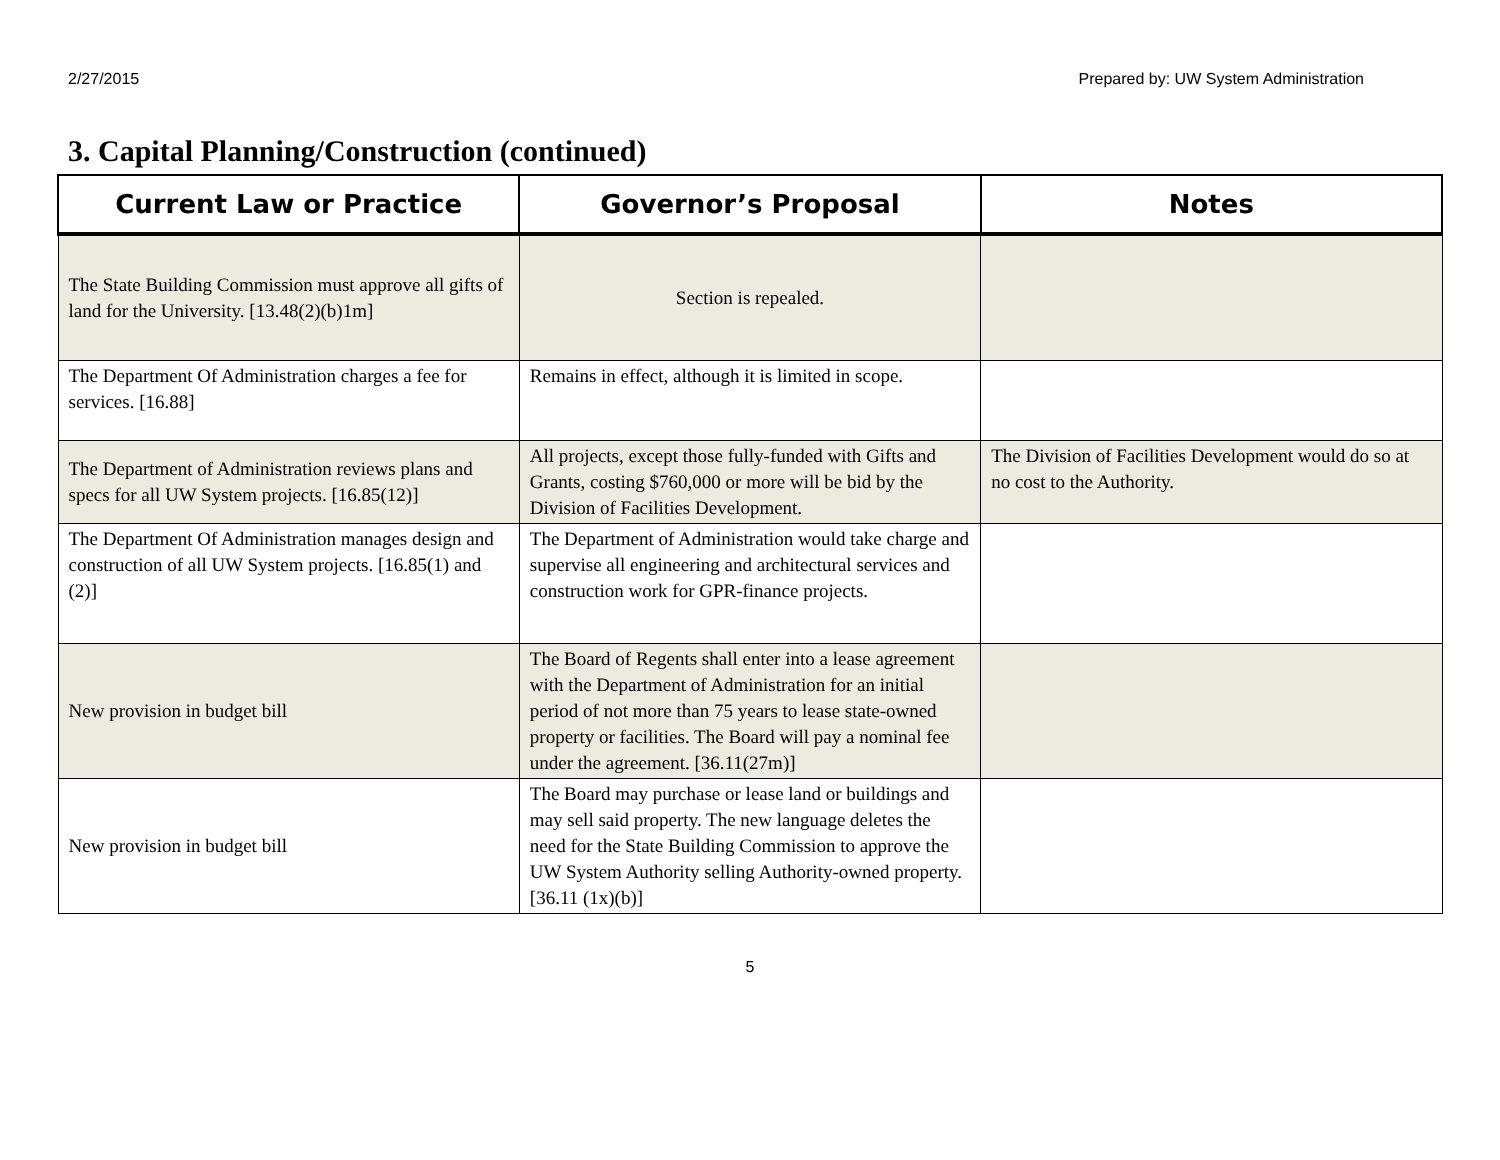2/27/2015 Prepared by: UW System Administration
3. Capital Planning/Construction (continued)
| Current Law or Practice | Governor’s Proposal | Notes |
| --- | --- | --- |
| The State Building Commission must approve all gifts of land for the University. [13.48(2)(b)1m] | Section is repealed. | |
| The Department Of Administration charges a fee for services. [16.88] | Remains in effect, although it is limited in scope. | |
| The Department of Administration reviews plans and specs for all UW System projects. [16.85(12)] | All projects, except those fully-funded with Gifts and Grants, costing $760,000 or more will be bid by the Division of Facilities Development. | The Division of Facilities Development would do so at no cost to the Authority. |
| The Department Of Administration manages design and construction of all UW System projects. [16.85(1) and (2)] | The Department of Administration would take charge and supervise all engineering and architectural services and construction work for GPR-finance projects. | |
| New provision in budget bill | The Board of Regents shall enter into a lease agreement with the Department of Administration for an initial period of not more than 75 years to lease state-owned property or facilities. The Board will pay a nominal fee under the agreement. [36.11(27m)] | |
| New provision in budget bill | The Board may purchase or lease land or buildings and may sell said property. The new language deletes the need for the State Building Commission to approve the UW System Authority selling Authority-owned property. [36.11 (1x)(b)] | |
5